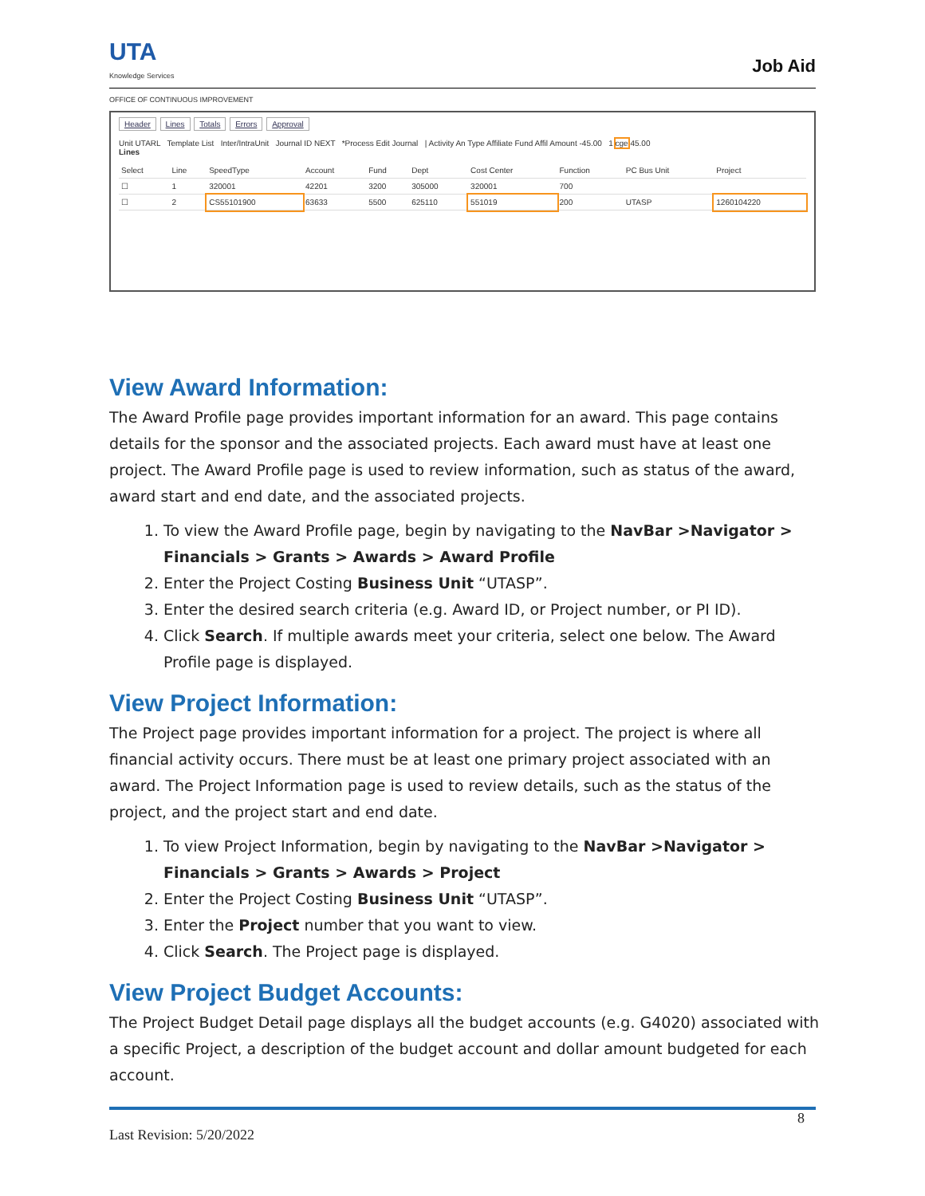UTA
Knowledge Services
OFFICE OF CONTINUOUS IMPROVEMENT
Job Aid
Header Lines Totals Errors Approval
Unit UTARL Template List Inter/IntraUnit Journal ID NEXT *Process Edit Journal | Activity An Type Affiliate Fund Affil Amount -45.00 1 cge 45.00
Lines
| Select | Line | SpeedType | Account | Fund | Dept | Cost Center | Function | PC Bus Unit | Project |
| ☐ | 1 | 320001 | 42201 | 3200 | 305000 | 320001 | 700 | | |
| ☐ | 2 | CS55101900 | 63633 | 5500 | 625110 | 551019 | 200 | UTASP | 1260104220 |
View Award Information:
The Award Profile page provides important information for an award. This page contains details for the sponsor and the associated projects. Each award must have at least one project. The Award Profile page is used to review information, such as status of the award, award start and end date, and the associated projects.
1. To view the Award Profile page, begin by navigating to the NavBar >Navigator > Financials > Grants > Awards > Award Profile
2. Enter the Project Costing Business Unit “UTASP”.
3. Enter the desired search criteria (e.g. Award ID, or Project number, or PI ID).
4. Click Search. If multiple awards meet your criteria, select one below. The Award Profile page is displayed.
View Project Information:
The Project page provides important information for a project. The project is where all financial activity occurs. There must be at least one primary project associated with an award. The Project Information page is used to review details, such as the status of the project, and the project start and end date.
1. To view Project Information, begin by navigating to the NavBar >Navigator > Financials > Grants > Awards > Project
2. Enter the Project Costing Business Unit “UTASP”.
3. Enter the Project number that you want to view.
4. Click Search. The Project page is displayed.
View Project Budget Accounts:
The Project Budget Detail page displays all the budget accounts (e.g. G4020) associated with a specific Project, a description of the budget account and dollar amount budgeted for each account.
8
Last Revision: 5/20/2022